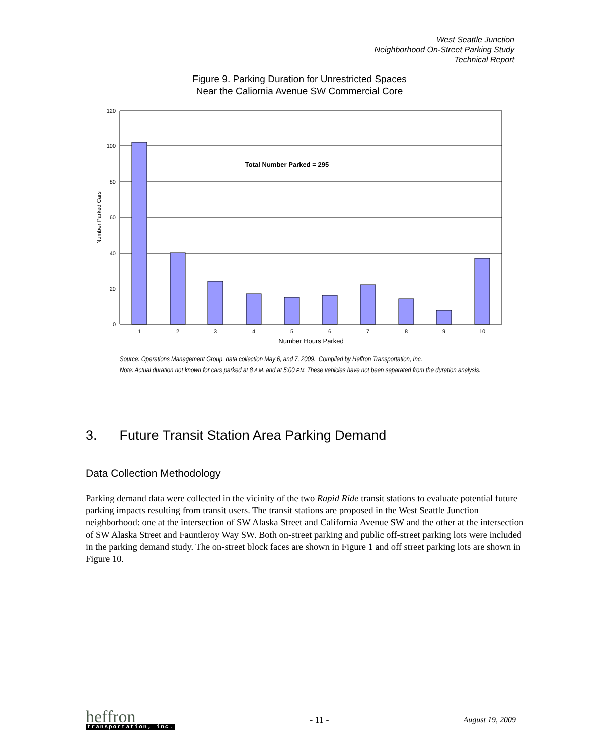West Seattle Junction
Neighborhood On-Street Parking Study
Technical Report
Figure 9. Parking Duration for Unrestricted Spaces
Near the Caliornia Avenue SW Commercial Core
120
100
80
60
40
20
0
1
2
3
4
5
6
7
8
9
10
Number Hours Parked
Total Number Parked = 295
Number Parked Cars
Source: Operations Management Group, data collection May 6, and 7, 2009. Compiled by Heffron Transportation, Inc.
Note: Actual duration not known for cars parked at 8 A.M. and at 5:00 P.M. These vehicles have not been separated from the duration analysis.
3. Future Transit Station Area Parking Demand
Data Collection Methodology
Parking demand data were collected in the vicinity of the two Rapid Ride transit stations to evaluate potential future parking impacts resulting from transit users. The transit stations are proposed in the West Seattle Junction neighborhood: one at the intersection of SW Alaska Street and California Avenue SW and the other at the intersection of SW Alaska Street and Fauntleroy Way SW. Both on-street parking and public off-street parking lots were included in the parking demand study. The on-street block faces are shown in Figure 1 and off street parking lots are shown in Figure 10.
heffron
transportation, inc.
- 11 - August 19, 2009